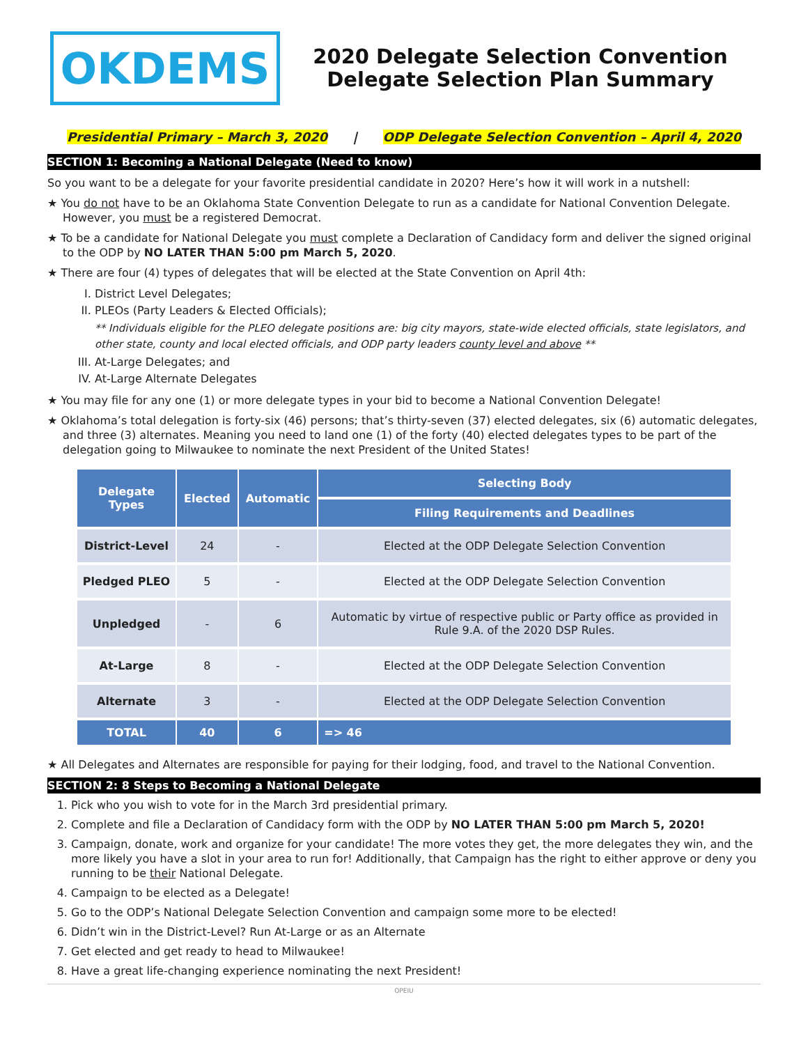OKDEMS
2020 Delegate Selection Convention
Delegate Selection Plan Summary
Presidential Primary – March 3, 2020 | ODP Delegate Selection Convention – April 4, 2020
SECTION 1: Becoming a National Delegate (Need to know)
So you want to be a delegate for your favorite presidential candidate in 2020? Here’s how it will work in a nutshell:
★ You do not have to be an Oklahoma State Convention Delegate to run as a candidate for National Convention Delegate. However, you must be a registered Democrat.
★ To be a candidate for National Delegate you must complete a Declaration of Candidacy form and deliver the signed original to the ODP by NO LATER THAN 5:00 pm March 5, 2020.
★ There are four (4) types of delegates that will be elected at the State Convention on April 4th:
I. District Level Delegates;
II. PLEOs (Party Leaders & Elected Officials);
** Individuals eligible for the PLEO delegate positions are: big city mayors, state-wide elected officials, state legislators, and other state, county and local elected officials, and ODP party leaders county level and above **
III. At-Large Delegates; and
IV. At-Large Alternate Delegates
★ You may file for any one (1) or more delegate types in your bid to become a National Convention Delegate!
★ Oklahoma’s total delegation is forty-six (46) persons; that’s thirty-seven (37) elected delegates, six (6) automatic delegates, and three (3) alternates. Meaning you need to land one (1) of the forty (40) elected delegates types to be part of the delegation going to Milwaukee to nominate the next President of the United States!
| Delegate Types | Elected | Automatic | Selecting Body |
| --- | --- | --- | --- |
| | | | Filing Requirements and Deadlines |
| District-Level | 24 | - | Elected at the ODP Delegate Selection Convention |
| Pledged PLEO | 5 | - | Elected at the ODP Delegate Selection Convention |
| Unpledged | - | 6 | Automatic by virtue of respective public or Party office as provided in Rule 9.A. of the 2020 DSP Rules. |
| At-Large | 8 | - | Elected at the ODP Delegate Selection Convention |
| Alternate | 3 | - | Elected at the ODP Delegate Selection Convention |
| TOTAL | 40 | 6 | => 46 |
★ All Delegates and Alternates are responsible for paying for their lodging, food, and travel to the National Convention.
SECTION 2: 8 Steps to Becoming a National Delegate
1. Pick who you wish to vote for in the March 3rd presidential primary.
2. Complete and file a Declaration of Candidacy form with the ODP by NO LATER THAN 5:00 pm March 5, 2020!
3. Campaign, donate, work and organize for your candidate! The more votes they get, the more delegates they win, and the more likely you have a slot in your area to run for! Additionally, that Campaign has the right to either approve or deny you running to be their National Delegate.
4. Campaign to be elected as a Delegate!
5. Go to the ODP’s National Delegate Selection Convention and campaign some more to be elected!
6. Didn’t win in the District-Level? Run At-Large or as an Alternate
7. Get elected and get ready to head to Milwaukee!
8. Have a great life-changing experience nominating the next President!
OPEIU